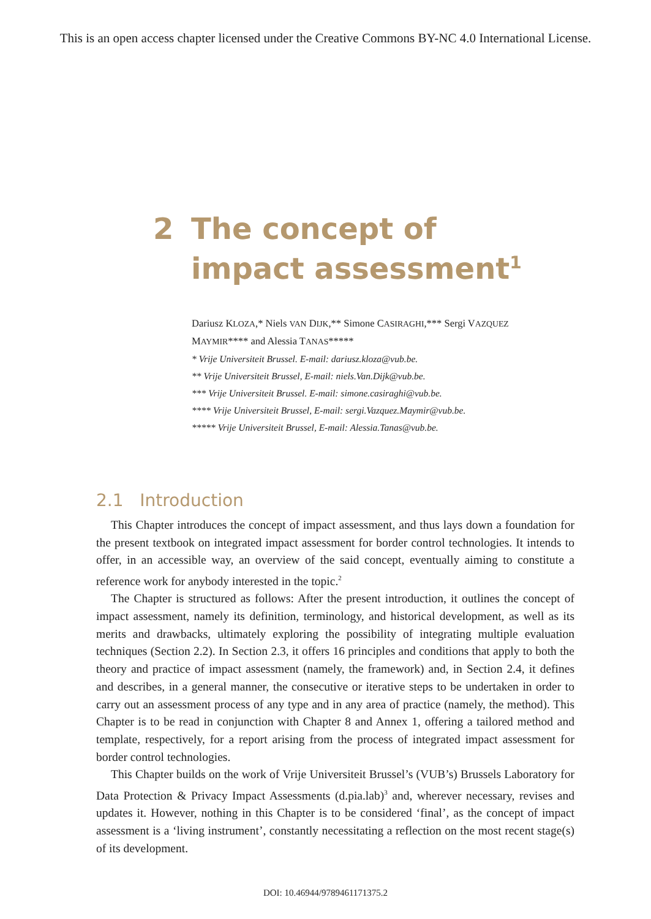This is an open access chapter licensed under the Creative Commons BY-NC 4.0 International License.
2 The concept of impact assessment<sup>1</sup>
Dariusz KLOZA,* Niels VAN DIJK,** Simone CASIRAGHI,*** Sergi VAZQUEZ MAYMIR**** and Alessia TANAS*****
* Vrije Universiteit Brussel. E-mail: dariusz.kloza@vub.be.
** Vrije Universiteit Brussel, E-mail: niels.Van.Dijk@vub.be.
*** Vrije Universiteit Brussel. E-mail: simone.casiraghi@vub.be.
**** Vrije Universiteit Brussel, E-mail: sergi.Vazquez.Maymir@vub.be.
***** Vrije Universiteit Brussel, E-mail: Alessia.Tanas@vub.be.
2.1 Introduction
This Chapter introduces the concept of impact assessment, and thus lays down a foundation for the present textbook on integrated impact assessment for border control technologies. It intends to offer, in an accessible way, an overview of the said concept, eventually aiming to constitute a reference work for anybody interested in the topic.<sup>2</sup>
The Chapter is structured as follows: After the present introduction, it outlines the concept of impact assessment, namely its definition, terminology, and historical development, as well as its merits and drawbacks, ultimately exploring the possibility of integrating multiple evaluation techniques (Section 2.2). In Section 2.3, it offers 16 principles and conditions that apply to both the theory and practice of impact assessment (namely, the framework) and, in Section 2.4, it defines and describes, in a general manner, the consecutive or iterative steps to be undertaken in order to carry out an assessment process of any type and in any area of practice (namely, the method). This Chapter is to be read in conjunction with Chapter 8 and Annex 1, offering a tailored method and template, respectively, for a report arising from the process of integrated impact assessment for border control technologies.
This Chapter builds on the work of Vrije Universiteit Brussel’s (VUB’s) Brussels Laboratory for Data Protection & Privacy Impact Assessments (d.pia.lab)<sup>3</sup> and, wherever necessary, revises and updates it. However, nothing in this Chapter is to be considered ‘final’, as the concept of impact assessment is a ‘living instrument’, constantly necessitating a reflection on the most recent stage(s) of its development.
DOI: 10.46944/9789461171375.2